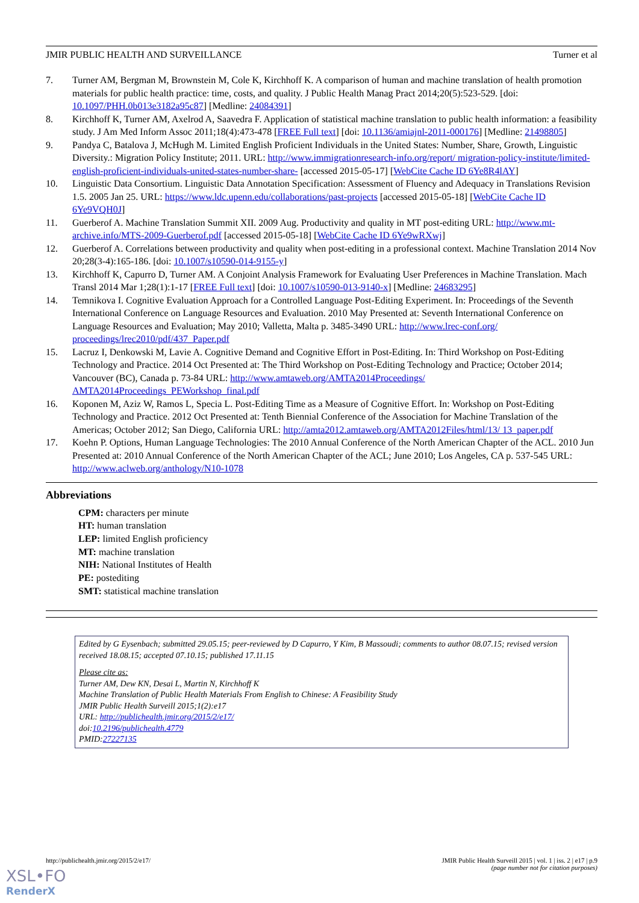JMIR PUBLIC HEALTH AND SURVEILLANCE Turner et al
7. Turner AM, Bergman M, Brownstein M, Cole K, Kirchhoff K. A comparison of human and machine translation of health promotion materials for public health practice: time, costs, and quality. J Public Health Manag Pract 2014;20(5):523-529. [doi: 10.1097/PHH.0b013e3182a95c87] [Medline: 24084391]
8. Kirchhoff K, Turner AM, Axelrod A, Saavedra F. Application of statistical machine translation to public health information: a feasibility study. J Am Med Inform Assoc 2011;18(4):473-478 [FREE Full text] [doi: 10.1136/amiajnl-2011-000176] [Medline: 21498805]
9. Pandya C, Batalova J, McHugh M. Limited English Proficient Individuals in the United States: Number, Share, Growth, Linguistic Diversity.: Migration Policy Institute; 2011. URL: http://www.immigrationresearch-info.org/report/ migration-policy-institute/limited-english-proficient-individuals-united-states-number-share- [accessed 2015-05-17] [WebCite Cache ID 6Ye8R4lAY]
10. Linguistic Data Consortium. Linguistic Data Annotation Specification: Assessment of Fluency and Adequacy in Translations Revision 1.5. 2005 Jan 25. URL: https://www.ldc.upenn.edu/collaborations/past-projects [accessed 2015-05-18] [WebCite Cache ID 6Ye9VQH0J]
11. Guerberof A. Machine Translation Summit XII. 2009 Aug. Productivity and quality in MT post-editing URL: http://www.mt-archive.info/MTS-2009-Guerberof.pdf [accessed 2015-05-18] [WebCite Cache ID 6Ye9wRXwj]
12. Guerberof A. Correlations between productivity and quality when post-editing in a professional context. Machine Translation 2014 Nov 20;28(3-4):165-186. [doi: 10.1007/s10590-014-9155-y]
13. Kirchhoff K, Capurro D, Turner AM. A Conjoint Analysis Framework for Evaluating User Preferences in Machine Translation. Mach Transl 2014 Mar 1;28(1):1-17 [FREE Full text] [doi: 10.1007/s10590-013-9140-x] [Medline: 24683295]
14. Temnikova I. Cognitive Evaluation Approach for a Controlled Language Post-Editing Experiment. In: Proceedings of the Seventh International Conference on Language Resources and Evaluation. 2010 May Presented at: Seventh International Conference on Language Resources and Evaluation; May 2010; Valletta, Malta p. 3485-3490 URL: http://www.lrec-conf.org/ proceedings/lrec2010/pdf/437_Paper.pdf
15. Lacruz I, Denkowski M, Lavie A. Cognitive Demand and Cognitive Effort in Post-Editing. In: Third Workshop on Post-Editing Technology and Practice. 2014 Oct Presented at: The Third Workshop on Post-Editing Technology and Practice; October 2014; Vancouver (BC), Canada p. 73-84 URL: http://www.amtaweb.org/AMTA2014Proceedings/ AMTA2014Proceedings_PEWorkshop_final.pdf
16. Koponen M, Aziz W, Ramos L, Specia L. Post-Editing Time as a Measure of Cognitive Effort. In: Workshop on Post-Editing Technology and Practice. 2012 Oct Presented at: Tenth Biennial Conference of the Association for Machine Translation of the Americas; October 2012; San Diego, California URL: http://amta2012.amtaweb.org/AMTA2012Files/html/13/ 13_paper.pdf
17. Koehn P. Options, Human Language Technologies: The 2010 Annual Conference of the North American Chapter of the ACL. 2010 Jun Presented at: 2010 Annual Conference of the North American Chapter of the ACL; June 2010; Los Angeles, CA p. 537-545 URL: http://www.aclweb.org/anthology/N10-1078
Abbreviations
CPM: characters per minute
HT: human translation
LEP: limited English proficiency
MT: machine translation
NIH: National Institutes of Health
PE: postediting
SMT: statistical machine translation
Edited by G Eysenbach; submitted 29.05.15; peer-reviewed by D Capurro, Y Kim, B Massoudi; comments to author 08.07.15; revised version received 18.08.15; accepted 07.10.15; published 17.11.15
Please cite as:
Turner AM, Dew KN, Desai L, Martin N, Kirchhoff K
Machine Translation of Public Health Materials From English to Chinese: A Feasibility Study
JMIR Public Health Surveill 2015;1(2):e17
URL: http://publichealth.jmir.org/2015/2/e17/
doi:10.2196/publichealth.4779
PMID:27227135
http://publichealth.jmir.org/2015/2/e17/ JMIR Public Health Surveill 2015 | vol. 1 | iss. 2 | e17 | p.9
(page number not for citation purposes)
XSL•FO
RenderX